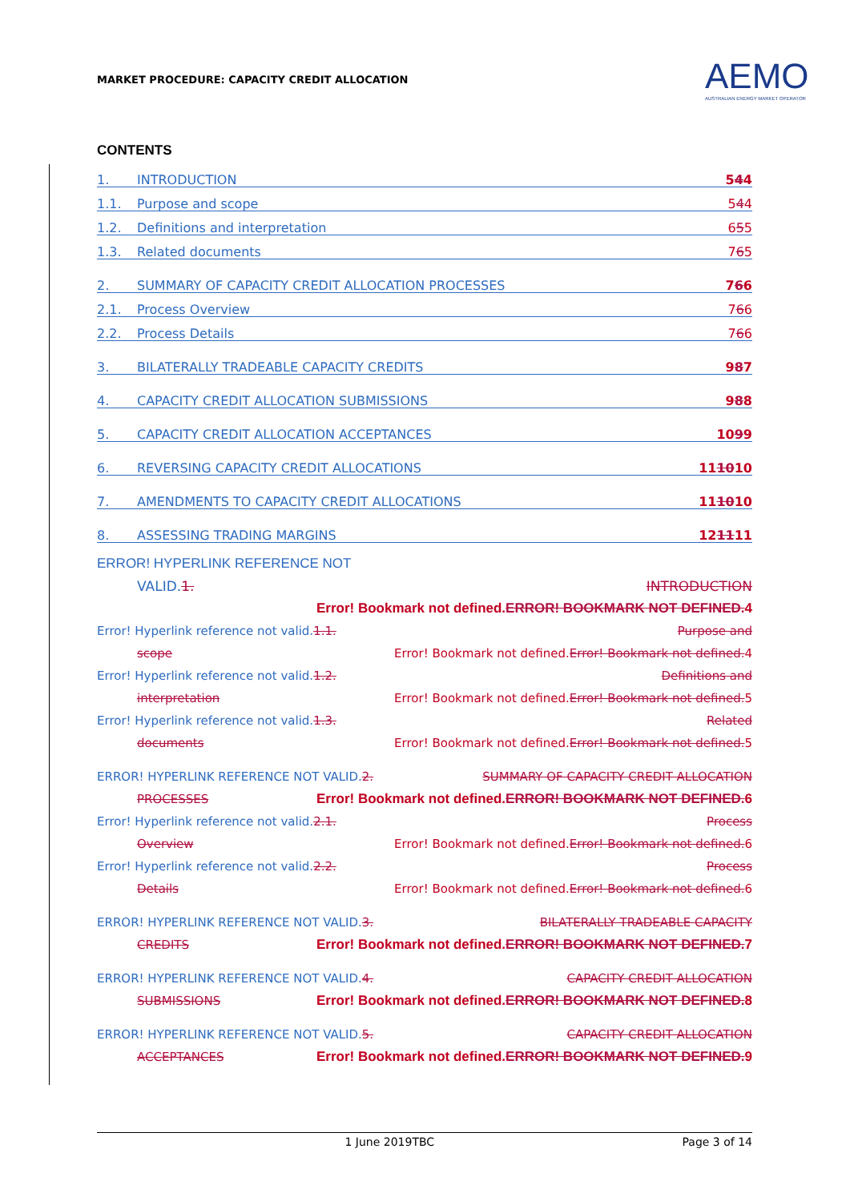MARKET PROCEDURE: CAPACITY CREDIT ALLOCATION
AEMO
AUSTRALIAN ENERGY MARKET OPERATOR
CONTENTS
1. INTRODUCTION 544
1.1. Purpose and scope 544
1.2. Definitions and interpretation 655
1.3. Related documents 765
2. SUMMARY OF CAPACITY CREDIT ALLOCATION PROCESSES 766
2.1. Process Overview 766
2.2. Process Details 766
3. BILATERALLY TRADEABLE CAPACITY CREDITS 987
4. CAPACITY CREDIT ALLOCATION SUBMISSIONS 988
5. CAPACITY CREDIT ALLOCATION ACCEPTANCES 1099
6. REVERSING CAPACITY CREDIT ALLOCATIONS 111010
7. AMENDMENTS TO CAPACITY CREDIT ALLOCATIONS 111010
8. ASSESSING TRADING MARGINS 121111
ERROR! HYPERLINK REFERENCE NOT
VALID.1. INTRODUCTION
Error! Bookmark not defined.ERROR! BOOKMARK NOT DEFINED.4
Error! Hyperlink reference not valid.1.1. Purpose and
scope Error! Bookmark not defined.Error! Bookmark not defined.4
Error! Hyperlink reference not valid.1.2. Definitions and
interpretation Error! Bookmark not defined.Error! Bookmark not defined.5
Error! Hyperlink reference not valid.1.3. Related
documents Error! Bookmark not defined.Error! Bookmark not defined.5
ERROR! HYPERLINK REFERENCE NOT VALID.2. SUMMARY OF CAPACITY CREDIT ALLOCATION
PROCESSES Error! Bookmark not defined.ERROR! BOOKMARK NOT DEFINED.6
Error! Hyperlink reference not valid.2.1. Process
Overview Error! Bookmark not defined.Error! Bookmark not defined.6
Error! Hyperlink reference not valid.2.2. Process
Details Error! Bookmark not defined.Error! Bookmark not defined.6
ERROR! HYPERLINK REFERENCE NOT VALID.3. BILATERALLY TRADEABLE CAPACITY
CREDITS Error! Bookmark not defined.ERROR! BOOKMARK NOT DEFINED.7
ERROR! HYPERLINK REFERENCE NOT VALID.4. CAPACITY CREDIT ALLOCATION
SUBMISSIONS Error! Bookmark not defined.ERROR! BOOKMARK NOT DEFINED.8
ERROR! HYPERLINK REFERENCE NOT VALID.5. CAPACITY CREDIT ALLOCATION
ACCEPTANCES Error! Bookmark not defined.ERROR! BOOKMARK NOT DEFINED.9
1 June 2019TBC Page 3 of 14